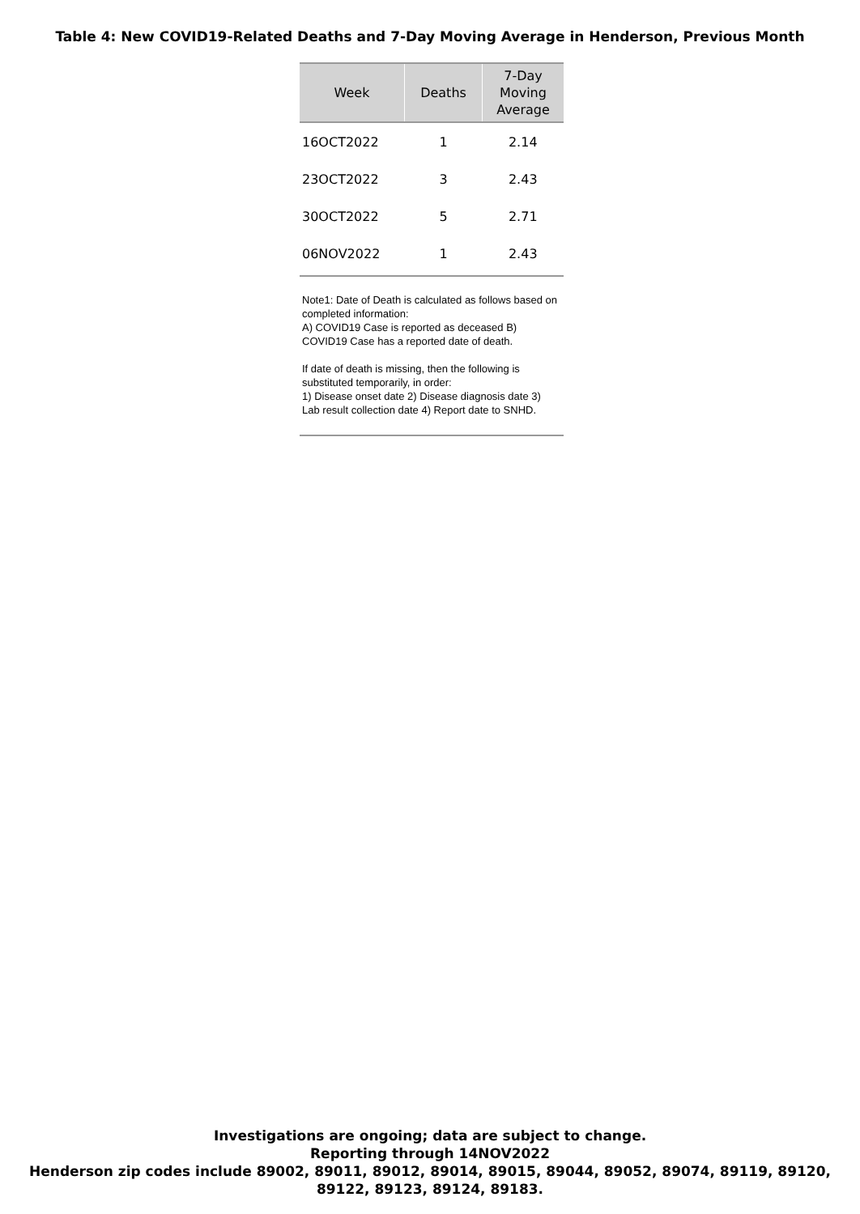Table 4: New COVID19-Related Deaths and 7-Day Moving Average in Henderson, Previous Month
| Week | Deaths | 7-Day Moving Average |
| --- | --- | --- |
| 16OCT2022 | 1 | 2.14 |
| 23OCT2022 | 3 | 2.43 |
| 30OCT2022 | 5 | 2.71 |
| 06NOV2022 | 1 | 2.43 |
Note1: Date of Death is calculated as follows based on completed information:
A) COVID19 Case is reported as deceased B) COVID19 Case has a reported date of death.
If date of death is missing, then the following is substituted temporarily, in order:
1) Disease onset date 2) Disease diagnosis date 3) Lab result collection date 4) Report date to SNHD.
Investigations are ongoing; data are subject to change.
Reporting through 14NOV2022
Henderson zip codes include 89002, 89011, 89012, 89014, 89015, 89044, 89052, 89074, 89119, 89120,
89122, 89123, 89124, 89183.